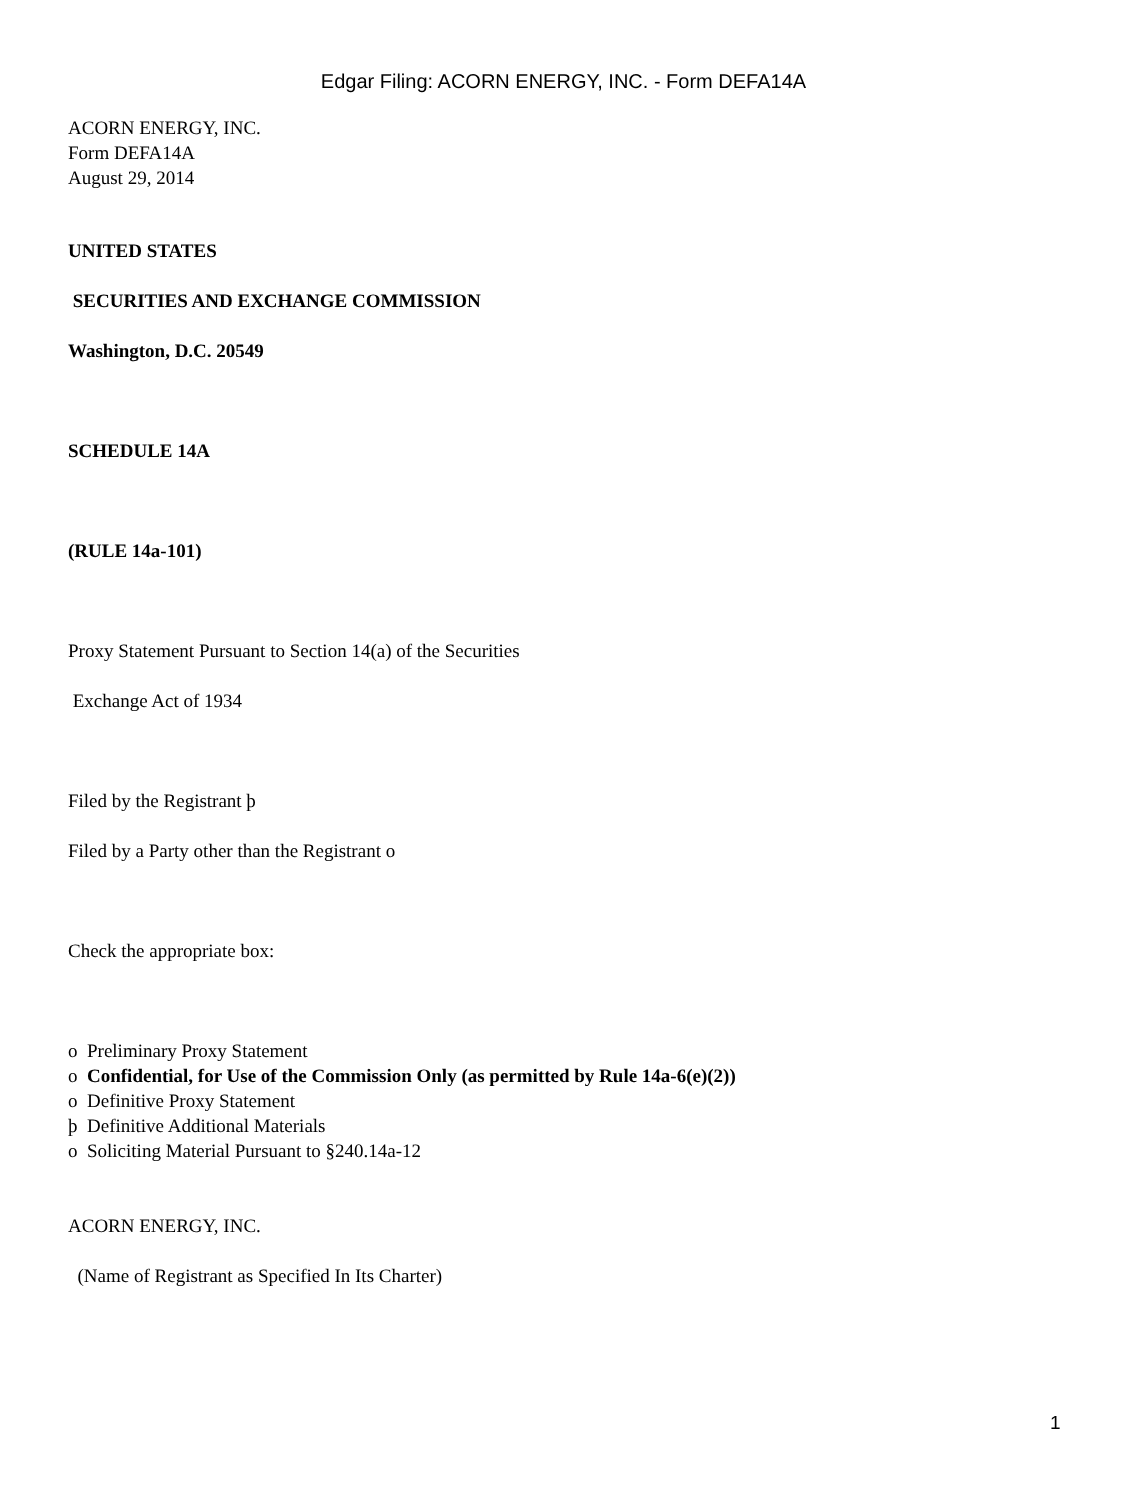Edgar Filing: ACORN ENERGY, INC. - Form DEFA14A
ACORN ENERGY, INC.
Form DEFA14A
August 29, 2014
UNITED STATES
SECURITIES AND EXCHANGE COMMISSION
Washington, D.C. 20549
SCHEDULE 14A
(RULE 14a-101)
Proxy Statement Pursuant to Section 14(a) of the Securities
Exchange Act of 1934
Filed by the Registrant þ
Filed by a Party other than the Registrant o
Check the appropriate box:
o Preliminary Proxy Statement
o Confidential, for Use of the Commission Only (as permitted by Rule 14a-6(e)(2))
o Definitive Proxy Statement
þ Definitive Additional Materials
o Soliciting Material Pursuant to §240.14a-12
ACORN ENERGY, INC.
(Name of Registrant as Specified In Its Charter)
1